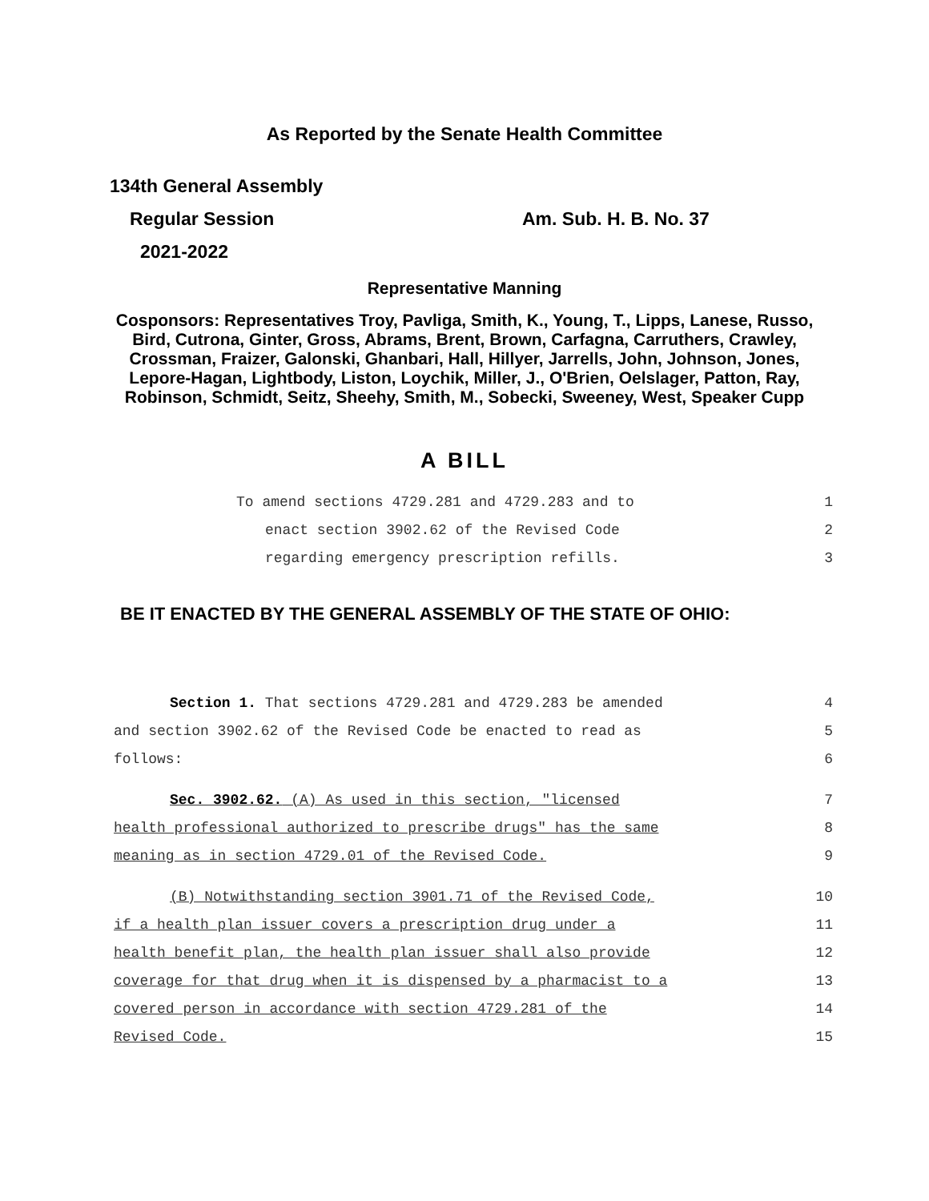As Reported by the Senate Health Committee
134th General Assembly
Regular Session Am. Sub. H. B. No. 37
2021-2022
Representative Manning
Cosponsors: Representatives Troy, Pavliga, Smith, K., Young, T., Lipps, Lanese, Russo, Bird, Cutrona, Ginter, Gross, Abrams, Brent, Brown, Carfagna, Carruthers, Crawley, Crossman, Fraizer, Galonski, Ghanbari, Hall, Hillyer, Jarrells, John, Johnson, Jones, Lepore-Hagan, Lightbody, Liston, Loychik, Miller, J., O'Brien, Oelslager, Patton, Ray, Robinson, Schmidt, Seitz, Sheehy, Smith, M., Sobecki, Sweeney, West, Speaker Cupp
A BILL
To amend sections 4729.281 and 4729.283 and to 1
enact section 3902.62 of the Revised Code 2
regarding emergency prescription refills. 3
BE IT ENACTED BY THE GENERAL ASSEMBLY OF THE STATE OF OHIO:
Section 1. That sections 4729.281 and 4729.283 be amended 4
and section 3902.62 of the Revised Code be enacted to read as 5
follows: 6
Sec. 3902.62. (A) As used in this section, "licensed 7
health professional authorized to prescribe drugs" has the same 8
meaning as in section 4729.01 of the Revised Code. 9
(B) Notwithstanding section 3901.71 of the Revised Code, 10
if a health plan issuer covers a prescription drug under a 11
health benefit plan, the health plan issuer shall also provide 12
coverage for that drug when it is dispensed by a pharmacist to a 13
covered person in accordance with section 4729.281 of the 14
Revised Code. 15